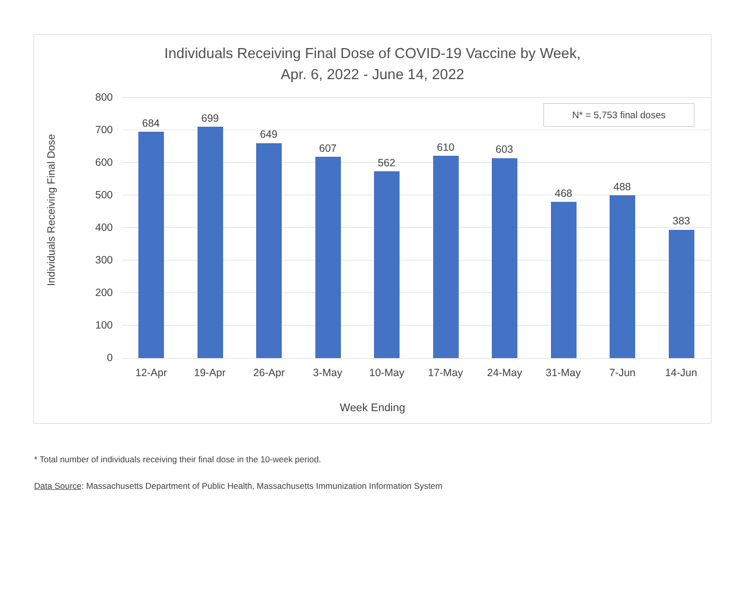Individuals Receiving Final Dose of COVID-19 Vaccine by Week,
Apr. 6, 2022 - June 14, 2022
Individuals Receiving Final Dose
N* = 5,753 final doses
800
700
600
500
400
300
200
100
0
684 699
649
607
562
610 603
468
488
383
12-Apr 19-Apr 26-Apr 3-May 10-May 17-May 24-May 31-May 7-Jun 14-Jun
Week Ending
* Total number of individuals receiving their final dose in the 10-week period.
Data Source: Massachusetts Department of Public Health, Massachusetts Immunization Information System